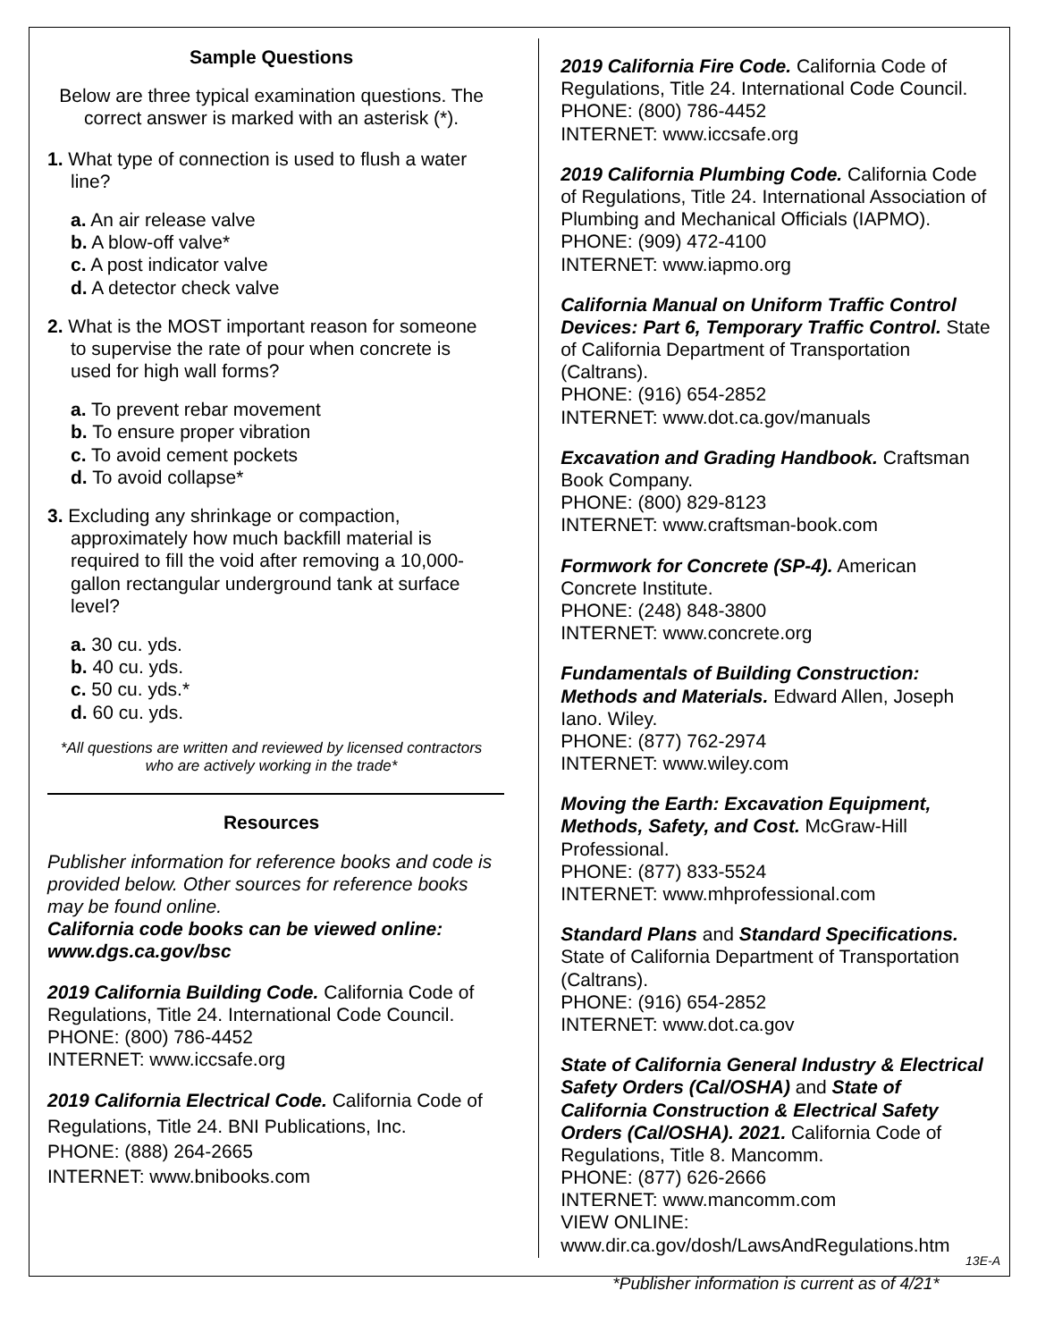Sample Questions
Below are three typical examination questions. The correct answer is marked with an asterisk (*).
1. What type of connection is used to flush a water line?
a. An air release valve
b. A blow-off valve*
c. A post indicator valve
d. A detector check valve
2. What is the MOST important reason for someone to supervise the rate of pour when concrete is used for high wall forms?
a. To prevent rebar movement
b. To ensure proper vibration
c. To avoid cement pockets
d. To avoid collapse*
3. Excluding any shrinkage or compaction, approximately how much backfill material is required to fill the void after removing a 10,000-gallon rectangular underground tank at surface level?
a. 30 cu. yds.
b. 40 cu. yds.
c. 50 cu. yds.*
d. 60 cu. yds.
*All questions are written and reviewed by licensed contractors who are actively working in the trade*
Resources
Publisher information for reference books and code is provided below. Other sources for reference books may be found online.
California code books can be viewed online: www.dgs.ca.gov/bsc
2019 California Building Code. California Code of Regulations, Title 24. International Code Council.
PHONE: (800) 786-4452
INTERNET: www.iccsafe.org
2019 California Electrical Code. California Code of Regulations, Title 24. BNI Publications, Inc.
PHONE: (888) 264-2665
INTERNET: www.bnibooks.com
2019 California Fire Code. California Code of Regulations, Title 24. International Code Council.
PHONE: (800) 786-4452
INTERNET: www.iccsafe.org
2019 California Plumbing Code. California Code of Regulations, Title 24. International Association of Plumbing and Mechanical Officials (IAPMO).
PHONE: (909) 472-4100
INTERNET: www.iapmo.org
California Manual on Uniform Traffic Control Devices: Part 6, Temporary Traffic Control. State of California Department of Transportation (Caltrans).
PHONE: (916) 654-2852
INTERNET: www.dot.ca.gov/manuals
Excavation and Grading Handbook. Craftsman Book Company.
PHONE: (800) 829-8123
INTERNET: www.craftsman-book.com
Formwork for Concrete (SP-4). American Concrete Institute.
PHONE: (248) 848-3800
INTERNET: www.concrete.org
Fundamentals of Building Construction: Methods and Materials. Edward Allen, Joseph Iano. Wiley.
PHONE: (877) 762-2974
INTERNET: www.wiley.com
Moving the Earth: Excavation Equipment, Methods, Safety, and Cost. McGraw-Hill Professional.
PHONE: (877) 833-5524
INTERNET: www.mhprofessional.com
Standard Plans and Standard Specifications. State of California Department of Transportation (Caltrans).
PHONE: (916) 654-2852
INTERNET: www.dot.ca.gov
State of California General Industry & Electrical Safety Orders (Cal/OSHA) and State of California Construction & Electrical Safety Orders (Cal/OSHA). 2021. California Code of Regulations, Title 8. Mancomm.
PHONE: (877) 626-2666
INTERNET: www.mancomm.com
VIEW ONLINE:
www.dir.ca.gov/dosh/LawsAndRegulations.htm
*Publisher information is current as of 4/21*
13E-A